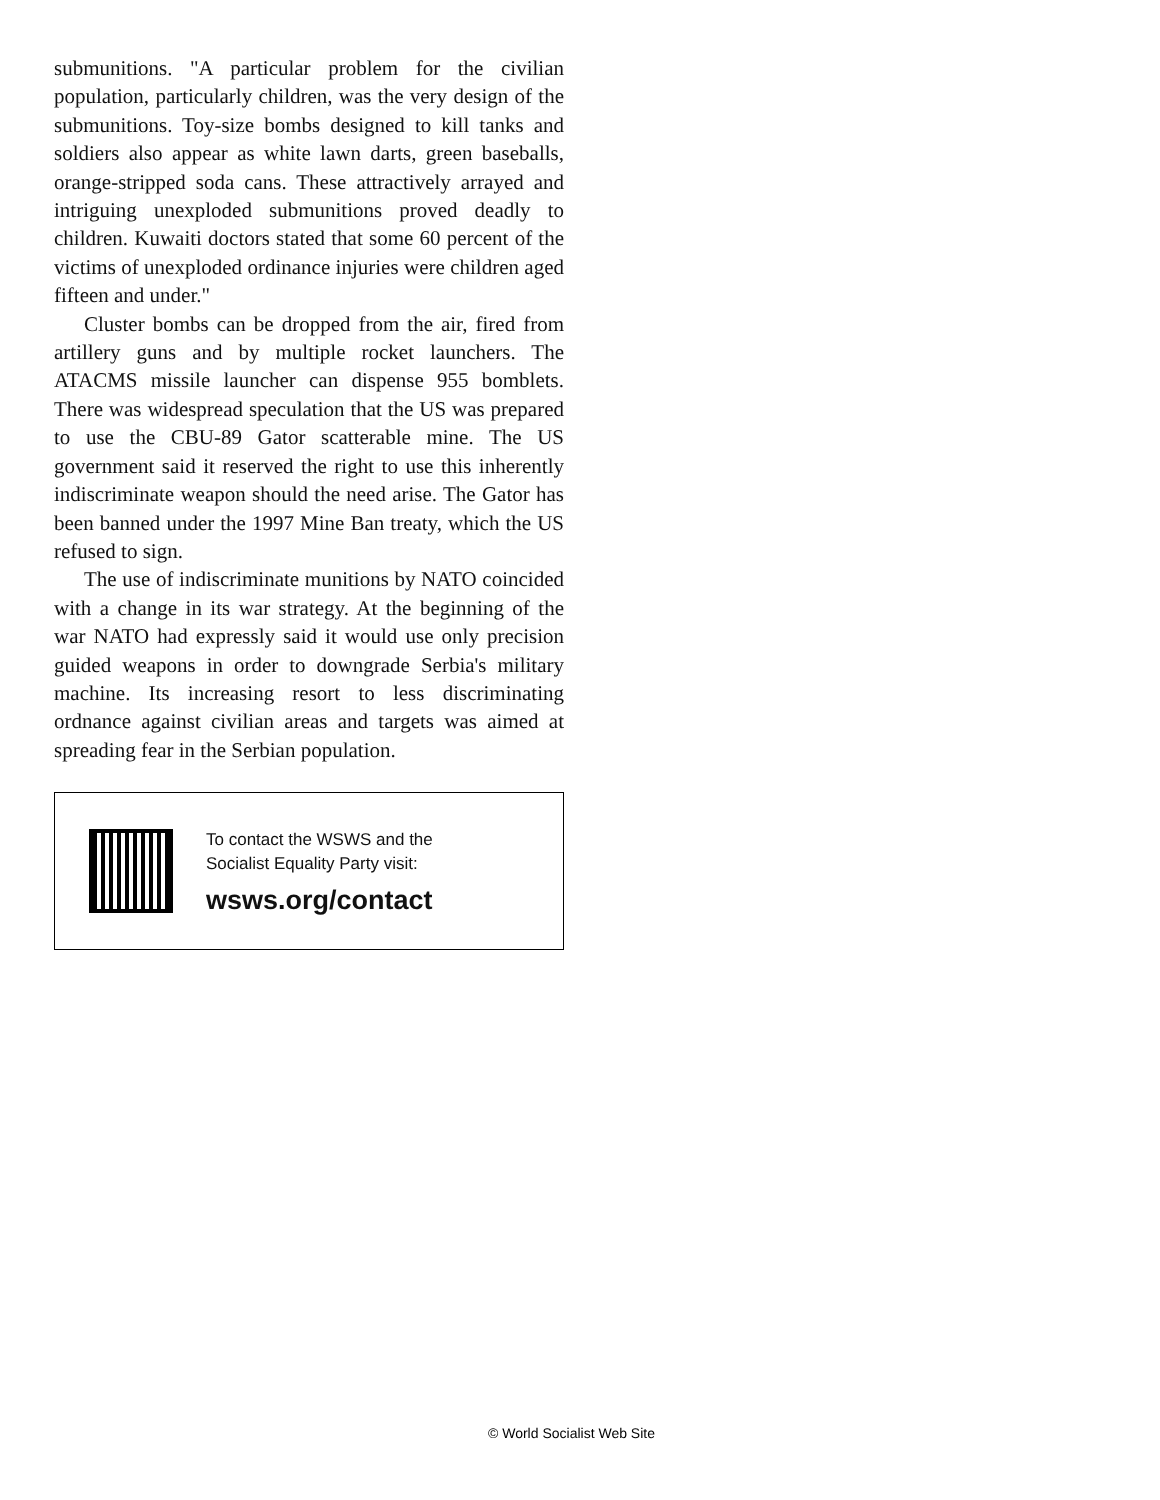submunitions. "A particular problem for the civilian population, particularly children, was the very design of the submunitions. Toy-size bombs designed to kill tanks and soldiers also appear as white lawn darts, green baseballs, orange-stripped soda cans. These attractively arrayed and intriguing unexploded submunitions proved deadly to children. Kuwaiti doctors stated that some 60 percent of the victims of unexploded ordinance injuries were children aged fifteen and under."
Cluster bombs can be dropped from the air, fired from artillery guns and by multiple rocket launchers. The ATACMS missile launcher can dispense 955 bomblets. There was widespread speculation that the US was prepared to use the CBU-89 Gator scatterable mine. The US government said it reserved the right to use this inherently indiscriminate weapon should the need arise. The Gator has been banned under the 1997 Mine Ban treaty, which the US refused to sign.
The use of indiscriminate munitions by NATO coincided with a change in its war strategy. At the beginning of the war NATO had expressly said it would use only precision guided weapons in order to downgrade Serbia's military machine. Its increasing resort to less discriminating ordnance against civilian areas and targets was aimed at spreading fear in the Serbian population.
To contact the WSWS and the
Socialist Equality Party visit:
wsws.org/contact
© World Socialist Web Site